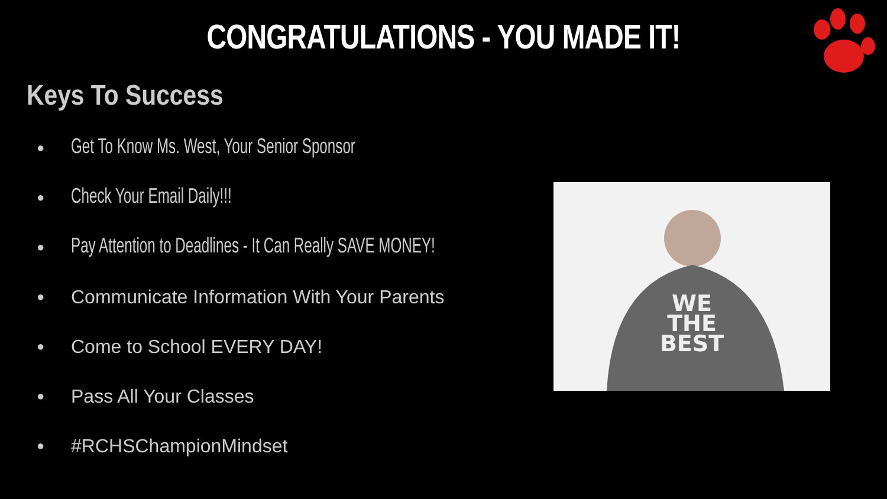CONGRATULATIONS - YOU MADE IT!
Keys To Success
● Get To Know Ms. West, Your Senior Sponsor
● Check Your Email Daily!!!
● Pay Attention to Deadlines - It Can Really SAVE MONEY!
● Communicate Information With Your Parents
● Come to School EVERY DAY!
● Pass All Your Classes
● #RCHSChampionMindset
WE
THE
BEST